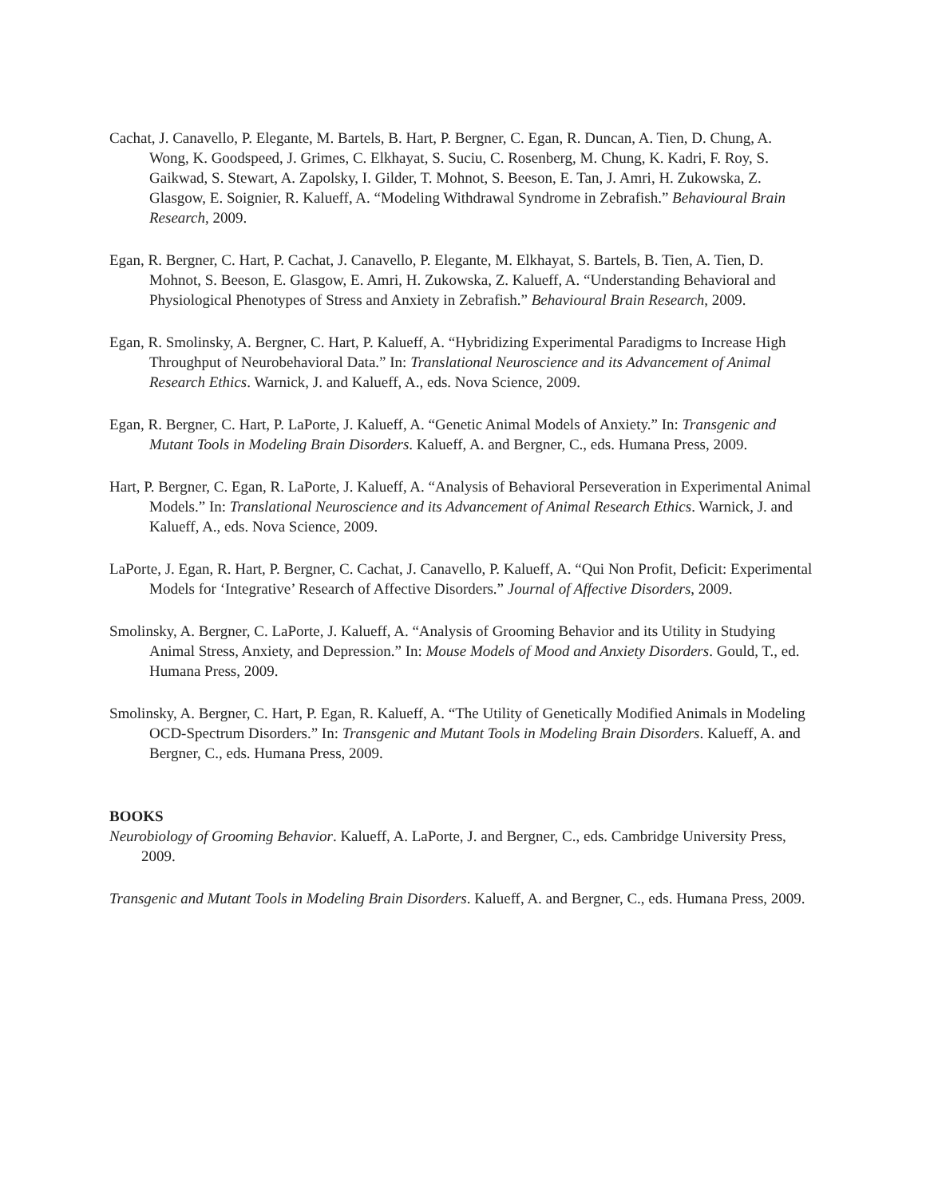Cachat, J. Canavello, P. Elegante, M. Bartels, B. Hart, P. Bergner, C. Egan, R. Duncan, A. Tien, D. Chung, A. Wong, K. Goodspeed, J. Grimes, C. Elkhayat, S. Suciu, C. Rosenberg, M. Chung, K. Kadri, F. Roy, S. Gaikwad, S. Stewart, A. Zapolsky, I. Gilder, T. Mohnot, S. Beeson, E. Tan, J. Amri, H. Zukowska, Z. Glasgow, E. Soignier, R. Kalueff, A. “Modeling Withdrawal Syndrome in Zebrafish.” Behavioural Brain Research, 2009.
Egan, R. Bergner, C. Hart, P. Cachat, J. Canavello, P. Elegante, M. Elkhayat, S. Bartels, B. Tien, A. Tien, D. Mohnot, S. Beeson, E. Glasgow, E. Amri, H. Zukowska, Z. Kalueff, A. “Understanding Behavioral and Physiological Phenotypes of Stress and Anxiety in Zebrafish.” Behavioural Brain Research, 2009.
Egan, R. Smolinsky, A. Bergner, C. Hart, P. Kalueff, A. “Hybridizing Experimental Paradigms to Increase High Throughput of Neurobehavioral Data.” In: Translational Neuroscience and its Advancement of Animal Research Ethics. Warnick, J. and Kalueff, A., eds. Nova Science, 2009.
Egan, R. Bergner, C. Hart, P. LaPorte, J. Kalueff, A. “Genetic Animal Models of Anxiety.” In: Transgenic and Mutant Tools in Modeling Brain Disorders. Kalueff, A. and Bergner, C., eds. Humana Press, 2009.
Hart, P. Bergner, C. Egan, R. LaPorte, J. Kalueff, A. “Analysis of Behavioral Perseveration in Experimental Animal Models.” In: Translational Neuroscience and its Advancement of Animal Research Ethics. Warnick, J. and Kalueff, A., eds. Nova Science, 2009.
LaPorte, J. Egan, R. Hart, P. Bergner, C. Cachat, J. Canavello, P. Kalueff, A. “Qui Non Profit, Deficit: Experimental Models for ‘Integrative’ Research of Affective Disorders.” Journal of Affective Disorders, 2009.
Smolinsky, A. Bergner, C. LaPorte, J. Kalueff, A. “Analysis of Grooming Behavior and its Utility in Studying Animal Stress, Anxiety, and Depression.” In: Mouse Models of Mood and Anxiety Disorders. Gould, T., ed. Humana Press, 2009.
Smolinsky, A. Bergner, C. Hart, P. Egan, R. Kalueff, A. “The Utility of Genetically Modified Animals in Modeling OCD-Spectrum Disorders.” In: Transgenic and Mutant Tools in Modeling Brain Disorders. Kalueff, A. and Bergner, C., eds. Humana Press, 2009.
BOOKS
Neurobiology of Grooming Behavior. Kalueff, A. LaPorte, J. and Bergner, C., eds. Cambridge University Press, 2009.
Transgenic and Mutant Tools in Modeling Brain Disorders. Kalueff, A. and Bergner, C., eds. Humana Press, 2009.